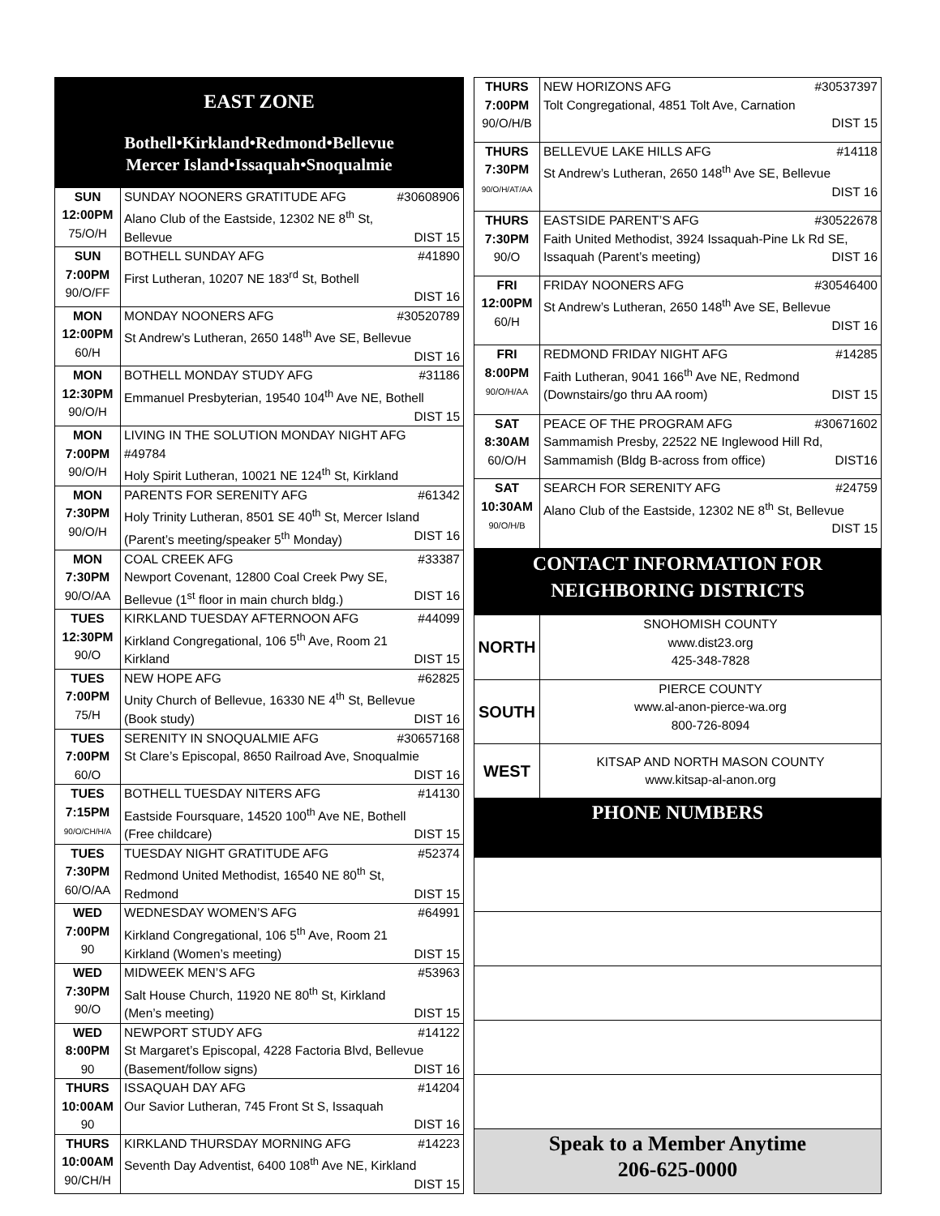| EAST ZONE Bothell•Kirkland•Redmond•Bellevue Mercer Island•Issaquah•Snoqualmie | |
| SUN 12:00PM 75/O/H | SUNDAY NOONERS GRATITUDE AFG #30608906 Alano Club of the Eastside, 12302 NE 8<sup>th</sup> St, Bellevue DIST 15 |
| SUN 7:00PM 90/O/FF | BOTHELL SUNDAY AFG #41890 First Lutheran, 10207 NE 183<sup>rd</sup> St, Bothell DIST 16 |
| MON 12:00PM 60/H | MONDAY NOONERS AFG #30520789 St Andrew’s Lutheran, 2650 148<sup>th</sup> Ave SE, Bellevue DIST 16 |
| MON 12:30PM 90/O/H | BOTHELL MONDAY STUDY AFG #31186 Emmanuel Presbyterian, 19540 104<sup>th</sup> Ave NE, Bothell DIST 15 |
| MON 7:00PM 90/O/H | LIVING IN THE SOLUTION MONDAY NIGHT AFG #49784 Holy Spirit Lutheran, 10021 NE 124<sup>th</sup> St, Kirkland |
| MON 7:30PM 90/O/H | PARENTS FOR SERENITY AFG #61342 Holy Trinity Lutheran, 8501 SE 40<sup>th</sup> St, Mercer Island (Parent’s meeting/speaker 5<sup>th</sup> Monday) DIST 16 |
| MON 7:30PM 90/O/AA | COAL CREEK AFG #33387 Newport Covenant, 12800 Coal Creek Pwy SE, Bellevue (1<sup>st</sup> floor in main church bldg.) DIST 16 |
| TUES 12:30PM 90/O | KIRKLAND TUESDAY AFTERNOON AFG #44099 Kirkland Congregational, 106 5<sup>th</sup> Ave, Room 21 Kirkland DIST 15 |
| TUES 7:00PM 75/H | NEW HOPE AFG #62825 Unity Church of Bellevue, 16330 NE 4<sup>th</sup> St, Bellevue (Book study) DIST 16 |
| TUES 7:00PM 60/O | SERENITY IN SNOQUALMIE AFG #30657168 St Clare’s Episcopal, 8650 Railroad Ave, Snoqualmie DIST 16 |
| TUES 7:15PM 90/O/CH/H/A | BOTHELL TUESDAY NITERS AFG #14130 Eastside Foursquare, 14520 100<sup>th</sup> Ave NE, Bothell (Free childcare) DIST 15 |
| TUES 7:30PM 60/O/AA | TUESDAY NIGHT GRATITUDE AFG #52374 Redmond United Methodist, 16540 NE 80<sup>th</sup> St, Redmond DIST 15 |
| WED 7:00PM 90 | WEDNESDAY WOMEN’S AFG #64991 Kirkland Congregational, 106 5<sup>th</sup> Ave, Room 21 Kirkland (Women’s meeting) DIST 15 |
| WED 7:30PM 90/O | MIDWEEK MEN’S AFG #53963 Salt House Church, 11920 NE 80<sup>th</sup> St, Kirkland (Men’s meeting) DIST 15 |
| WED 8:00PM 90 | NEWPORT STUDY AFG #14122 St Margaret’s Episcopal, 4228 Factoria Blvd, Bellevue (Basement/follow signs) DIST 16 |
| THURS 10:00AM 90 | ISSAQUAH DAY AFG #14204 Our Savior Lutheran, 745 Front St S, Issaquah DIST 16 |
| THURS 10:00AM 90/CH/H | KIRKLAND THURSDAY MORNING AFG #14223 Seventh Day Adventist, 6400 108<sup>th</sup> Ave NE, Kirkland DIST 15 |
| THURS 7:00PM 90/O/H/B | NEW HORIZONS AFG #30537397 Tolt Congregational, 4851 Tolt Ave, Carnation DIST 15 |
| THURS 7:30PM 90/O/H/AT/AA | BELLEVUE LAKE HILLS AFG #14118 St Andrew’s Lutheran, 2650 148<sup>th</sup> Ave SE, Bellevue DIST 16 |
| THURS 7:30PM 90/O | EASTSIDE PARENT’S AFG #30522678 Faith United Methodist, 3924 Issaquah-Pine Lk Rd SE, Issaquah (Parent’s meeting) DIST 16 |
| FRI 12:00PM 60/H | FRIDAY NOONERS AFG #30546400 St Andrew’s Lutheran, 2650 148<sup>th</sup> Ave SE, Bellevue DIST 16 |
| FRI 8:00PM 90/O/H/AA | REDMOND FRIDAY NIGHT AFG #14285 Faith Lutheran, 9041 166<sup>th</sup> Ave NE, Redmond (Downstairs/go thru AA room) DIST 15 |
| SAT 8:30AM 60/O/H | PEACE OF THE PROGRAM AFG #30671602 Sammamish Presby, 22522 NE Inglewood Hill Rd, Sammamish (Bldg B-across from office) DIST16 |
| SAT 10:30AM 90/O/H/B | SEARCH FOR SERENITY AFG #24759 Alano Club of the Eastside, 12302 NE 8<sup>th</sup> St, Bellevue DIST 15 |
| CONTACT INFORMATION FOR NEIGHBORING DISTRICTS | |
| NORTH | SNOHOMISH COUNTY www.dist23.org 425-348-7828 |
| SOUTH | PIERCE COUNTY www.al-anon-pierce-wa.org 800-726-8094 |
| WEST | KITSAP AND NORTH MASON COUNTY www.kitsap-al-anon.org |
| PHONE NUMBERS | |
| Speak to a Member Anytime 206-625-0000 | |